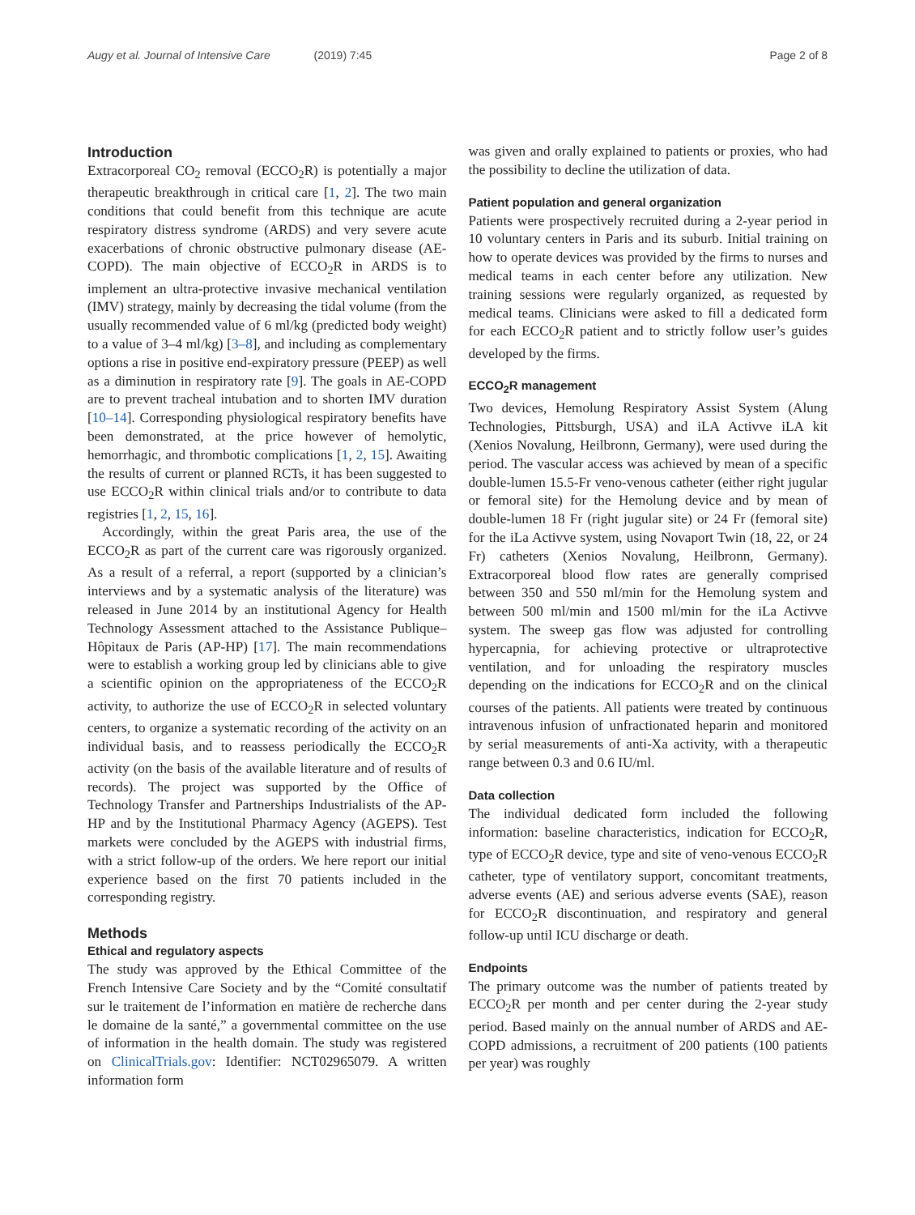Augy et al. Journal of Intensive Care (2019) 7:45 Page 2 of 8
Introduction
Extracorporeal CO<sub>2</sub> removal (ECCO<sub>2</sub>R) is potentially a major therapeutic breakthrough in critical care [1, 2]. The two main conditions that could benefit from this technique are acute respiratory distress syndrome (ARDS) and very severe acute exacerbations of chronic obstructive pulmonary disease (AE-COPD). The main objective of ECCO<sub>2</sub>R in ARDS is to implement an ultra-protective invasive mechanical ventilation (IMV) strategy, mainly by decreasing the tidal volume (from the usually recommended value of 6 ml/kg (predicted body weight) to a value of 3–4 ml/kg) [3–8], and including as complementary options a rise in positive end-expiratory pressure (PEEP) as well as a diminution in respiratory rate [9]. The goals in AE-COPD are to prevent tracheal intubation and to shorten IMV duration [10–14]. Corresponding physiological respiratory benefits have been demonstrated, at the price however of hemolytic, hemorrhagic, and thrombotic complications [1, 2, 15]. Awaiting the results of current or planned RCTs, it has been suggested to use ECCO<sub>2</sub>R within clinical trials and/or to contribute to data registries [1, 2, 15, 16].
Accordingly, within the great Paris area, the use of the ECCO<sub>2</sub>R as part of the current care was rigorously organized. As a result of a referral, a report (supported by a clinician’s interviews and by a systematic analysis of the literature) was released in June 2014 by an institutional Agency for Health Technology Assessment attached to the Assistance Publique–Hôpitaux de Paris (AP-HP) [17]. The main recommendations were to establish a working group led by clinicians able to give a scientific opinion on the appropriateness of the ECCO<sub>2</sub>R activity, to authorize the use of ECCO<sub>2</sub>R in selected voluntary centers, to organize a systematic recording of the activity on an individual basis, and to reassess periodically the ECCO<sub>2</sub>R activity (on the basis of the available literature and of results of records). The project was supported by the Office of Technology Transfer and Partnerships Industrialists of the AP-HP and by the Institutional Pharmacy Agency (AGEPS). Test markets were concluded by the AGEPS with industrial firms, with a strict follow-up of the orders. We here report our initial experience based on the first 70 patients included in the corresponding registry.
Methods
Ethical and regulatory aspects
The study was approved by the Ethical Committee of the French Intensive Care Society and by the “Comité consultatif sur le traitement de l’information en matière de recherche dans le domaine de la santé,” a governmental committee on the use of information in the health domain. The study was registered on ClinicalTrials.gov: Identifier: NCT02965079. A written information form
was given and orally explained to patients or proxies, who had the possibility to decline the utilization of data.
Patient population and general organization
Patients were prospectively recruited during a 2-year period in 10 voluntary centers in Paris and its suburb. Initial training on how to operate devices was provided by the firms to nurses and medical teams in each center before any utilization. New training sessions were regularly organized, as requested by medical teams. Clinicians were asked to fill a dedicated form for each ECCO<sub>2</sub>R patient and to strictly follow user’s guides developed by the firms.
ECCO<sub>2</sub>R management
Two devices, Hemolung Respiratory Assist System (Alung Technologies, Pittsburgh, USA) and iLA Activve iLA kit (Xenios Novalung, Heilbronn, Germany), were used during the period. The vascular access was achieved by mean of a specific double-lumen 15.5-Fr veno-venous catheter (either right jugular or femoral site) for the Hemolung device and by mean of double-lumen 18 Fr (right jugular site) or 24 Fr (femoral site) for the iLa Activve system, using Novaport Twin (18, 22, or 24 Fr) catheters (Xenios Novalung, Heilbronn, Germany). Extracorporeal blood flow rates are generally comprised between 350 and 550 ml/min for the Hemolung system and between 500 ml/min and 1500 ml/min for the iLa Activve system. The sweep gas flow was adjusted for controlling hypercapnia, for achieving protective or ultraprotective ventilation, and for unloading the respiratory muscles depending on the indications for ECCO<sub>2</sub>R and on the clinical courses of the patients. All patients were treated by continuous intravenous infusion of unfractionated heparin and monitored by serial measurements of anti-Xa activity, with a therapeutic range between 0.3 and 0.6 IU/ml.
Data collection
The individual dedicated form included the following information: baseline characteristics, indication for ECCO<sub>2</sub>R, type of ECCO<sub>2</sub>R device, type and site of veno-venous ECCO<sub>2</sub>R catheter, type of ventilatory support, concomitant treatments, adverse events (AE) and serious adverse events (SAE), reason for ECCO<sub>2</sub>R discontinuation, and respiratory and general follow-up until ICU discharge or death.
Endpoints
The primary outcome was the number of patients treated by ECCO<sub>2</sub>R per month and per center during the 2-year study period. Based mainly on the annual number of ARDS and AE-COPD admissions, a recruitment of 200 patients (100 patients per year) was roughly